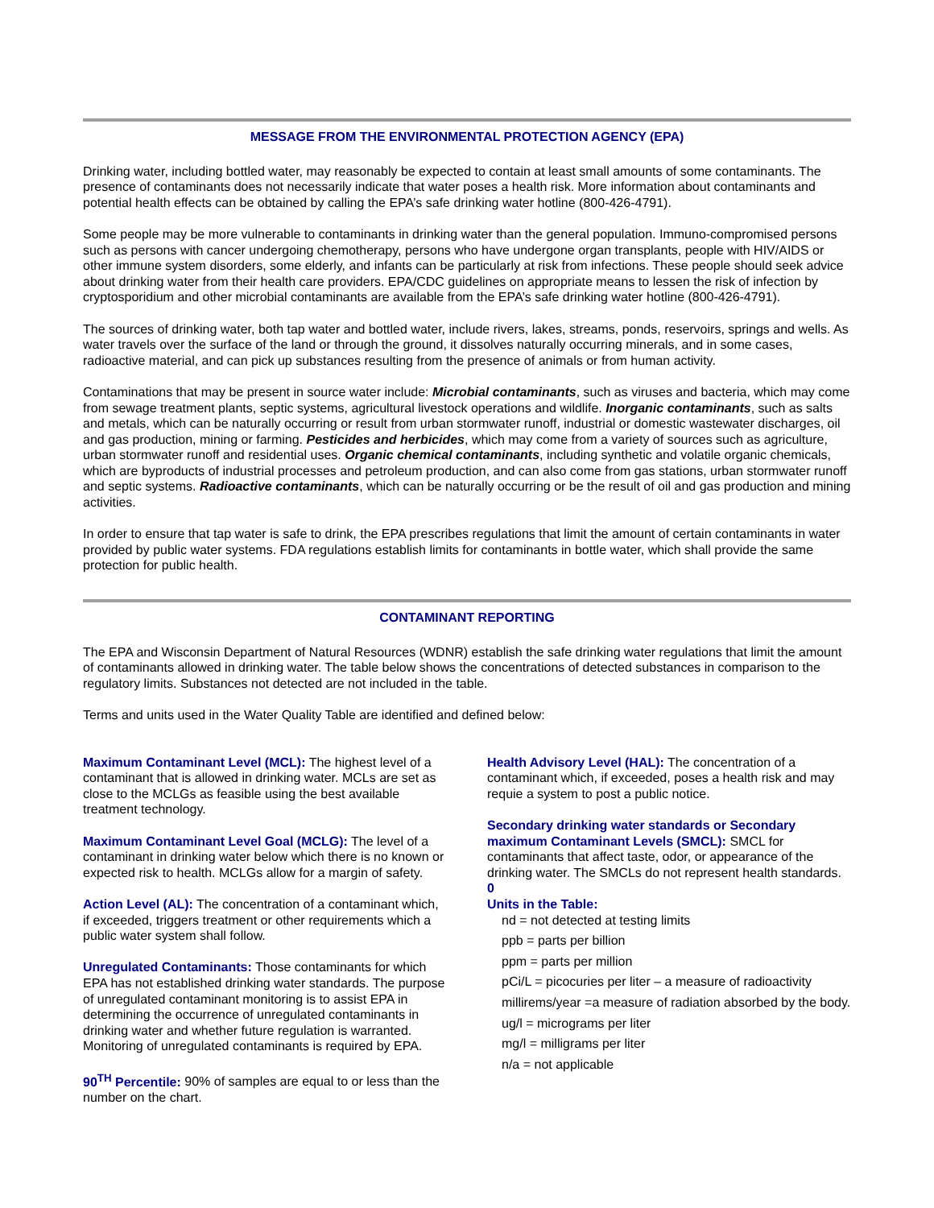MESSAGE FROM THE ENVIRONMENTAL PROTECTION AGENCY (EPA)
Drinking water, including bottled water, may reasonably be expected to contain at least small amounts of some contaminants. The presence of contaminants does not necessarily indicate that water poses a health risk. More information about contaminants and potential health effects can be obtained by calling the EPA’s safe drinking water hotline (800-426-4791).
Some people may be more vulnerable to contaminants in drinking water than the general population. Immuno-compromised persons such as persons with cancer undergoing chemotherapy, persons who have undergone organ transplants, people with HIV/AIDS or other immune system disorders, some elderly, and infants can be particularly at risk from infections. These people should seek advice about drinking water from their health care providers. EPA/CDC guidelines on appropriate means to lessen the risk of infection by cryptosporidium and other microbial contaminants are available from the EPA’s safe drinking water hotline (800-426-4791).
The sources of drinking water, both tap water and bottled water, include rivers, lakes, streams, ponds, reservoirs, springs and wells. As water travels over the surface of the land or through the ground, it dissolves naturally occurring minerals, and in some cases, radioactive material, and can pick up substances resulting from the presence of animals or from human activity.
Contaminations that may be present in source water include: Microbial contaminants, such as viruses and bacteria, which may come from sewage treatment plants, septic systems, agricultural livestock operations and wildlife. Inorganic contaminants, such as salts and metals, which can be naturally occurring or result from urban stormwater runoff, industrial or domestic wastewater discharges, oil and gas production, mining or farming. Pesticides and herbicides, which may come from a variety of sources such as agriculture, urban stormwater runoff and residential uses. Organic chemical contaminants, including synthetic and volatile organic chemicals, which are byproducts of industrial processes and petroleum production, and can also come from gas stations, urban stormwater runoff and septic systems. Radioactive contaminants, which can be naturally occurring or be the result of oil and gas production and mining activities.
In order to ensure that tap water is safe to drink, the EPA prescribes regulations that limit the amount of certain contaminants in water provided by public water systems. FDA regulations establish limits for contaminants in bottle water, which shall provide the same protection for public health.
CONTAMINANT REPORTING
The EPA and Wisconsin Department of Natural Resources (WDNR) establish the safe drinking water regulations that limit the amount of contaminants allowed in drinking water. The table below shows the concentrations of detected substances in comparison to the regulatory limits. Substances not detected are not included in the table.
Terms and units used in the Water Quality Table are identified and defined below:
Maximum Contaminant Level (MCL): The highest level of a contaminant that is allowed in drinking water. MCLs are set as close to the MCLGs as feasible using the best available treatment technology.
Maximum Contaminant Level Goal (MCLG): The level of a contaminant in drinking water below which there is no known or expected risk to health. MCLGs allow for a margin of safety.
Action Level (AL): The concentration of a contaminant which, if exceeded, triggers treatment or other requirements which a public water system shall follow.
Unregulated Contaminants: Those contaminants for which EPA has not established drinking water standards. The purpose of unregulated contaminant monitoring is to assist EPA in determining the occurrence of unregulated contaminants in drinking water and whether future regulation is warranted. Monitoring of unregulated contaminants is required by EPA.
90<sup>TH</sup> Percentile: 90% of samples are equal to or less than the number on the chart.
Health Advisory Level (HAL): The concentration of a contaminant which, if exceeded, poses a health risk and may requie a system to post a public notice.
Secondary drinking water standards or Secondary maximum Contaminant Levels (SMCL): SMCL for contaminants that affect taste, odor, or appearance of the drinking water. The SMCLs do not represent health standards.
0
Units in the Table:
nd = not detected at testing limits
ppb = parts per billion
ppm = parts per million
pCi/L = picocuries per liter – a measure of radioactivity
millirems/year =a measure of radiation absorbed by the body.
ug/l = micrograms per liter
mg/l = milligrams per liter
n/a = not applicable